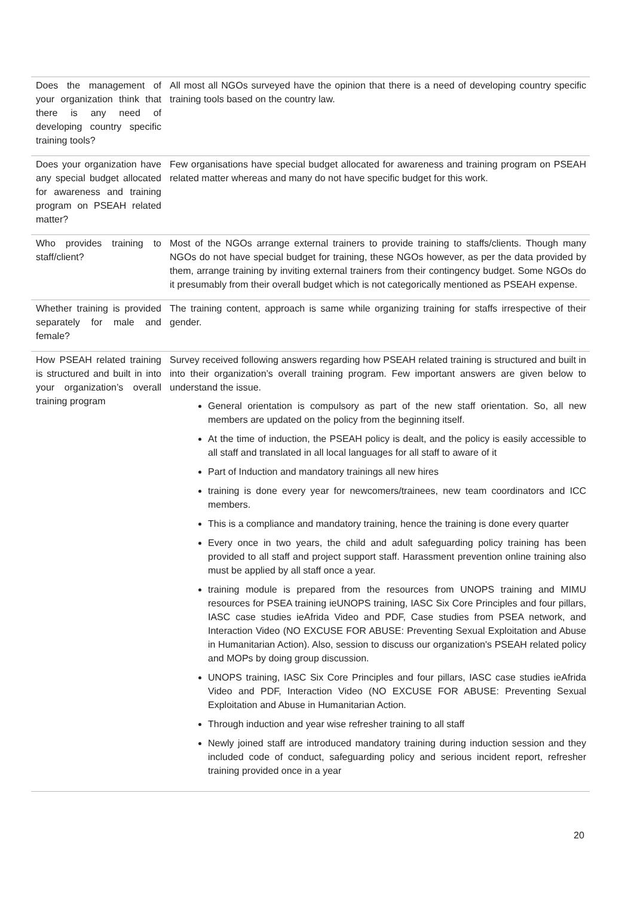| Does the management of your organization think that there is any need of developing country specific training tools? | All most all NGOs surveyed have the opinion that there is a need of developing country specific training tools based on the country law. |
| Does your organization have any special budget allocated for awareness and training program on PSEAH related matter? | Few organisations have special budget allocated for awareness and training program on PSEAH related matter whereas and many do not have specific budget for this work. |
| Who provides training to staff/client? | Most of the NGOs arrange external trainers to provide training to staffs/clients. Though many NGOs do not have special budget for training, these NGOs however, as per the data provided by them, arrange training by inviting external trainers from their contingency budget. Some NGOs do it presumably from their overall budget which is not categorically mentioned as PSEAH expense. |
| Whether training is provided separately for male and female? | The training content, approach is same while organizing training for staffs irrespective of their gender. |
| How PSEAH related training is structured and built in into your organization’s overall training program | Survey received following answers regarding how PSEAH related training is structured and built in into their organization’s overall training program. Few important answers are given below to understand the issue. General orientation is compulsory as part of the new staff orientation. So, all new members are updated on the policy from the beginning itself. At the time of induction, the PSEAH policy is dealt, and the policy is easily accessible to all staff and translated in all local languages for all staff to aware of it Part of Induction and mandatory trainings all new hires training is done every year for newcomers/trainees, new team coordinators and ICC members. This is a compliance and mandatory training, hence the training is done every quarter Every once in two years, the child and adult safeguarding policy training has been provided to all staff and project support staff. Harassment prevention online training also must be applied by all staff once a year. training module is prepared from the resources from UNOPS training and MIMU resources for PSEA training ieUNOPS training, IASC Six Core Principles and four pillars, IASC case studies ieAfrida Video and PDF, Case studies from PSEA network, and Interaction Video (NO EXCUSE FOR ABUSE: Preventing Sexual Exploitation and Abuse in Humanitarian Action). Also, session to discuss our organization's PSEAH related policy and MOPs by doing group discussion. UNOPS training, IASC Six Core Principles and four pillars, IASC case studies ieAfrida Video and PDF, Interaction Video (NO EXCUSE FOR ABUSE: Preventing Sexual Exploitation and Abuse in Humanitarian Action. Through induction and year wise refresher training to all staff Newly joined staff are introduced mandatory training during induction session and they included code of conduct, safeguarding policy and serious incident report, refresher training provided once in a year |
20